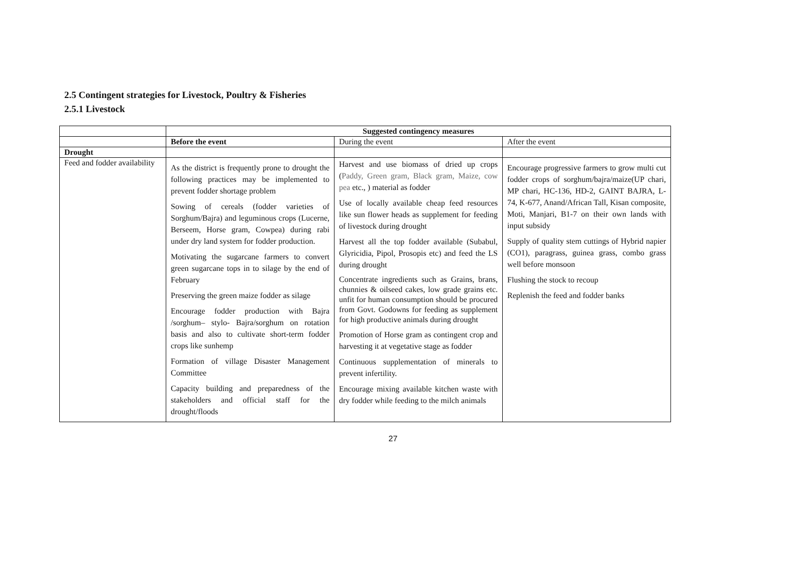2.5 Contingent strategies for Livestock, Poultry & Fisheries
2.5.1 Livestock
| | Suggested contingency measures | | |
| | Before the event | During the event | After the event |
| Drought | | | |
| Feed and fodder availability | As the district is frequently prone to drought the following practices may be implemented to prevent fodder shortage problem Sowing of cereals (fodder varieties of Sorghum/Bajra) and leguminous crops (Lucerne, Berseem, Horse gram, Cowpea) during rabi under dry land system for fodder production. Motivating the sugarcane farmers to convert green sugarcane tops in to silage by the end of February Preserving the green maize fodder as silage Encourage fodder production with Bajra /sorghum– stylo- Bajra/sorghum on rotation basis and also to cultivate short-term fodder crops like sunhemp Formation of village Disaster Management Committee Capacity building and preparedness of the stakeholders and official staff for the drought/floods | Harvest and use biomass of dried up crops ( Paddy, Green gram, Black gram, Maize, cow pea etc., ) material as fodder Use of locally available cheap feed resources like sun flower heads as supplement for feeding of livestock during drought Harvest all the top fodder available (Subabul, Glyricidia, Pipol, Prosopis etc) and feed the LS during drought Concentrate ingredients such as Grains, brans, chunnies & oilseed cakes, low grade grains etc. unfit for human consumption should be procured from Govt. Godowns for feeding as supplement for high productive animals during drought Promotion of Horse gram as contingent crop and harvesting it at vegetative stage as fodder Continuous supplementation of minerals to prevent infertility. Encourage mixing available kitchen waste with dry fodder while feeding to the milch animals | Encourage progressive farmers to grow multi cut fodder crops of sorghum/bajra/maize(UP chari, MP chari, HC-136, HD-2, GAINT BAJRA, L-74, K-677, Anand/African Tall, Kisan composite, Moti, Manjari, B1-7 on their own lands with input subsidy Supply of quality stem cuttings of Hybrid napier (CO1), paragrass, guinea grass, combo grass well before monsoon Flushing the stock to recoup Replenish the feed and fodder banks |
27